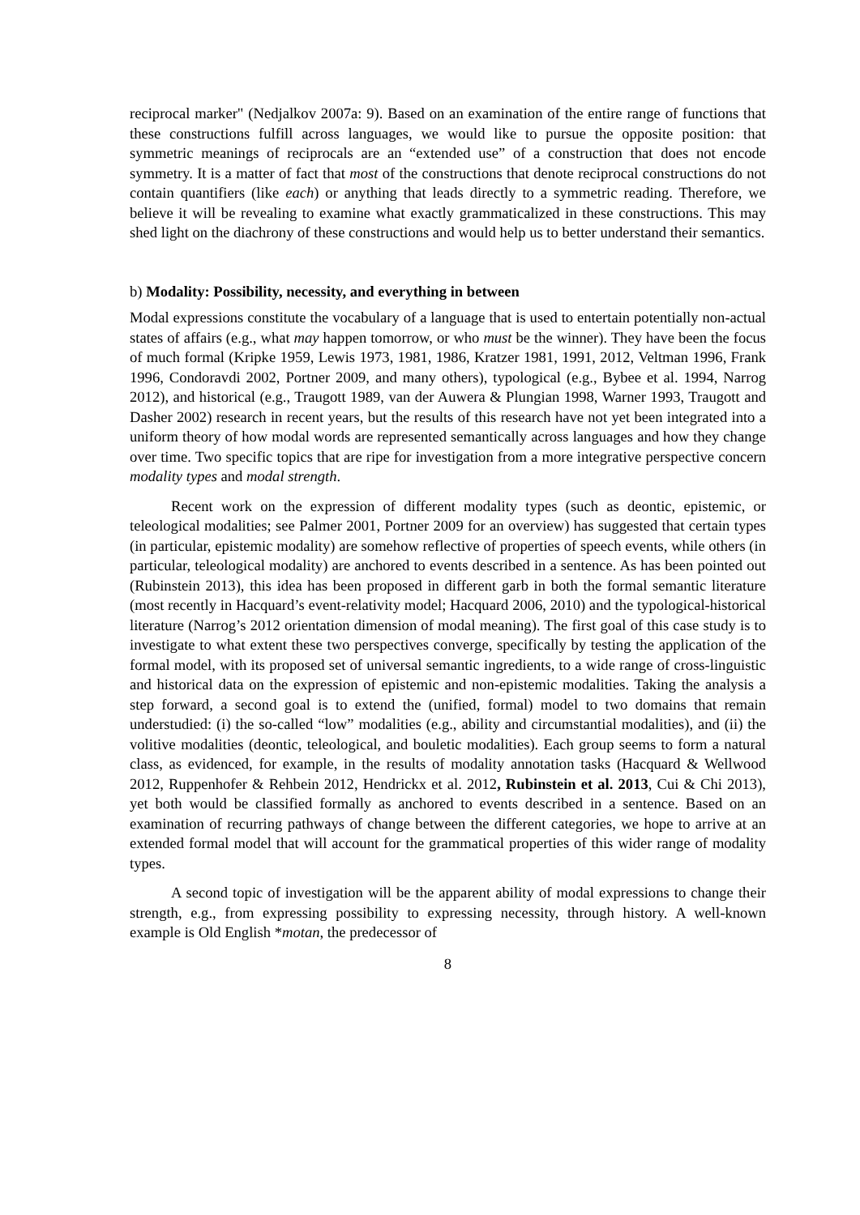reciprocal marker" (Nedjalkov 2007a: 9). Based on an examination of the entire range of functions that these constructions fulfill across languages, we would like to pursue the opposite position: that symmetric meanings of reciprocals are an “extended use” of a construction that does not encode symmetry. It is a matter of fact that most of the constructions that denote reciprocal constructions do not contain quantifiers (like each) or anything that leads directly to a symmetric reading. Therefore, we believe it will be revealing to examine what exactly grammaticalized in these constructions. This may shed light on the diachrony of these constructions and would help us to better understand their semantics.
b) Modality: Possibility, necessity, and everything in between
Modal expressions constitute the vocabulary of a language that is used to entertain potentially non-actual states of affairs (e.g., what may happen tomorrow, or who must be the winner). They have been the focus of much formal (Kripke 1959, Lewis 1973, 1981, 1986, Kratzer 1981, 1991, 2012, Veltman 1996, Frank 1996, Condoravdi 2002, Portner 2009, and many others), typological (e.g., Bybee et al. 1994, Narrog 2012), and historical (e.g., Traugott 1989, van der Auwera & Plungian 1998, Warner 1993, Traugott and Dasher 2002) research in recent years, but the results of this research have not yet been integrated into a uniform theory of how modal words are represented semantically across languages and how they change over time. Two specific topics that are ripe for investigation from a more integrative perspective concern modality types and modal strength.
Recent work on the expression of different modality types (such as deontic, epistemic, or teleological modalities; see Palmer 2001, Portner 2009 for an overview) has suggested that certain types (in particular, epistemic modality) are somehow reflective of properties of speech events, while others (in particular, teleological modality) are anchored to events described in a sentence. As has been pointed out (Rubinstein 2013), this idea has been proposed in different garb in both the formal semantic literature (most recently in Hacquard’s event-relativity model; Hacquard 2006, 2010) and the typological-historical literature (Narrog’s 2012 orientation dimension of modal meaning). The first goal of this case study is to investigate to what extent these two perspectives converge, specifically by testing the application of the formal model, with its proposed set of universal semantic ingredients, to a wide range of cross-linguistic and historical data on the expression of epistemic and non-epistemic modalities. Taking the analysis a step forward, a second goal is to extend the (unified, formal) model to two domains that remain understudied: (i) the so-called “low” modalities (e.g., ability and circumstantial modalities), and (ii) the volitive modalities (deontic, teleological, and bouletic modalities). Each group seems to form a natural class, as evidenced, for example, in the results of modality annotation tasks (Hacquard & Wellwood 2012, Ruppenhofer & Rehbein 2012, Hendrickx et al. 2012, Rubinstein et al. 2013, Cui & Chi 2013), yet both would be classified formally as anchored to events described in a sentence. Based on an examination of recurring pathways of change between the different categories, we hope to arrive at an extended formal model that will account for the grammatical properties of this wider range of modality types.
A second topic of investigation will be the apparent ability of modal expressions to change their strength, e.g., from expressing possibility to expressing necessity, through history. A well-known example is Old English *motan, the predecessor of
8